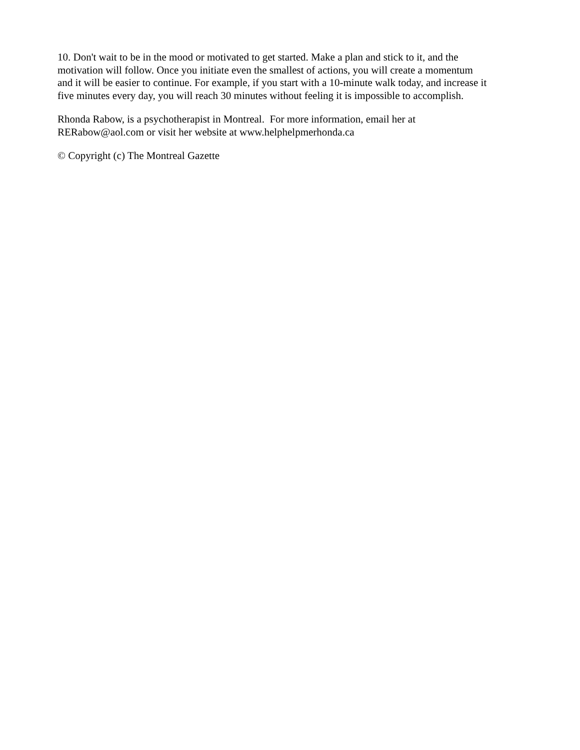10. Don't wait to be in the mood or motivated to get started. Make a plan and stick to it, and the
motivation will follow. Once you initiate even the smallest of actions, you will create a momentum
and it will be easier to continue. For example, if you start with a 10-minute walk today, and increase it
five minutes every day, you will reach 30 minutes without feeling it is impossible to accomplish.
Rhonda Rabow, is a psychotherapist in Montreal. For more information, email her at
RERabow@aol.com or visit her website at www.helphelpmerhonda.ca
© Copyright (c) The Montreal Gazette